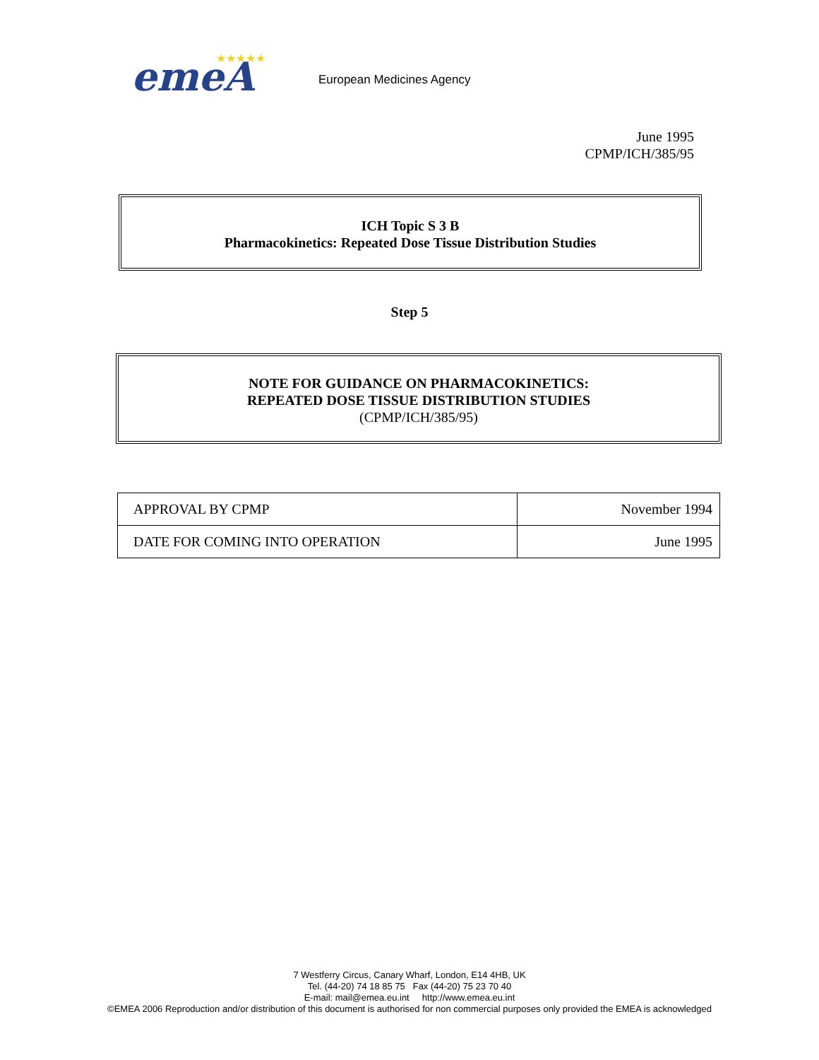emeA
★★★★★
European Medicines Agency
June 1995
CPMP/ICH/385/95
ICH Topic S 3 B
Pharmacokinetics: Repeated Dose Tissue Distribution Studies
Step 5
NOTE FOR GUIDANCE ON PHARMACOKINETICS:
REPEATED DOSE TISSUE DISTRIBUTION STUDIES
(CPMP/ICH/385/95)
| APPROVAL BY CPMP | November 1994 |
| DATE FOR COMING INTO OPERATION | June 1995 |
7 Westferry Circus, Canary Wharf, London, E14 4HB, UK
Tel. (44-20) 74 18 85 75 Fax (44-20) 75 23 70 40
E-mail: mail@emea.eu.int http://www.emea.eu.int
©EMEA 2006 Reproduction and/or distribution of this document is authorised for non commercial purposes only provided the EMEA is acknowledged